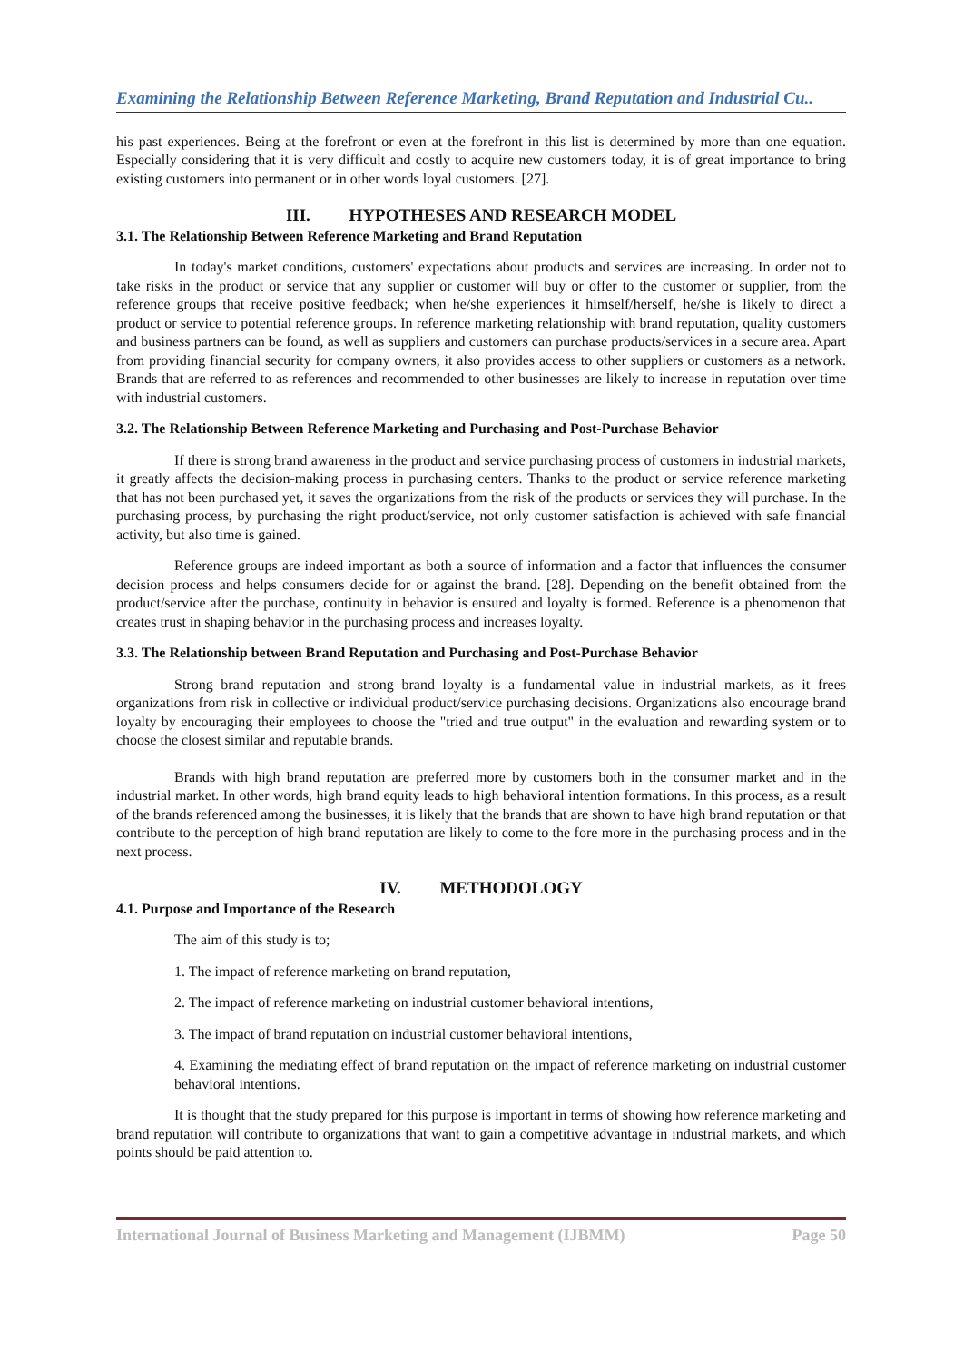Examining the Relationship Between Reference Marketing, Brand Reputation and Industrial Cu..
his past experiences. Being at the forefront or even at the forefront in this list is determined by more than one equation. Especially considering that it is very difficult and costly to acquire new customers today, it is of great importance to bring existing customers into permanent or in other words loyal customers. [27].
III. HYPOTHESES AND RESEARCH MODEL
3.1. The Relationship Between Reference Marketing and Brand Reputation
In today's market conditions, customers' expectations about products and services are increasing. In order not to take risks in the product or service that any supplier or customer will buy or offer to the customer or supplier, from the reference groups that receive positive feedback; when he/she experiences it himself/herself, he/she is likely to direct a product or service to potential reference groups. In reference marketing relationship with brand reputation, quality customers and business partners can be found, as well as suppliers and customers can purchase products/services in a secure area. Apart from providing financial security for company owners, it also provides access to other suppliers or customers as a network. Brands that are referred to as references and recommended to other businesses are likely to increase in reputation over time with industrial customers.
3.2. The Relationship Between Reference Marketing and Purchasing and Post-Purchase Behavior
If there is strong brand awareness in the product and service purchasing process of customers in industrial markets, it greatly affects the decision-making process in purchasing centers. Thanks to the product or service reference marketing that has not been purchased yet, it saves the organizations from the risk of the products or services they will purchase. In the purchasing process, by purchasing the right product/service, not only customer satisfaction is achieved with safe financial activity, but also time is gained.
Reference groups are indeed important as both a source of information and a factor that influences the consumer decision process and helps consumers decide for or against the brand. [28]. Depending on the benefit obtained from the product/service after the purchase, continuity in behavior is ensured and loyalty is formed. Reference is a phenomenon that creates trust in shaping behavior in the purchasing process and increases loyalty.
3.3. The Relationship between Brand Reputation and Purchasing and Post-Purchase Behavior
Strong brand reputation and strong brand loyalty is a fundamental value in industrial markets, as it frees organizations from risk in collective or individual product/service purchasing decisions. Organizations also encourage brand loyalty by encouraging their employees to choose the "tried and true output" in the evaluation and rewarding system or to choose the closest similar and reputable brands.
Brands with high brand reputation are preferred more by customers both in the consumer market and in the industrial market. In other words, high brand equity leads to high behavioral intention formations. In this process, as a result of the brands referenced among the businesses, it is likely that the brands that are shown to have high brand reputation or that contribute to the perception of high brand reputation are likely to come to the fore more in the purchasing process and in the next process.
IV. METHODOLOGY
4.1. Purpose and Importance of the Research
The aim of this study is to;
1. The impact of reference marketing on brand reputation,
2. The impact of reference marketing on industrial customer behavioral intentions,
3. The impact of brand reputation on industrial customer behavioral intentions,
4. Examining the mediating effect of brand reputation on the impact of reference marketing on industrial customer behavioral intentions.
It is thought that the study prepared for this purpose is important in terms of showing how reference marketing and brand reputation will contribute to organizations that want to gain a competitive advantage in industrial markets, and which points should be paid attention to.
International Journal of Business Marketing and Management (IJBMM) Page 50